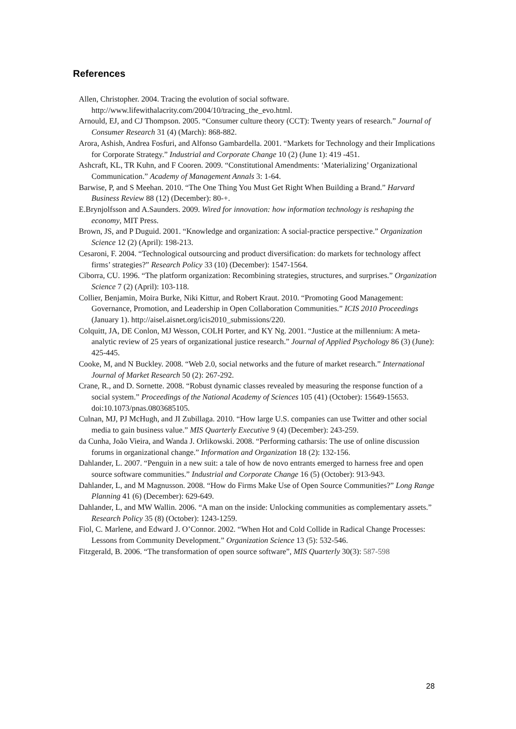References
Allen, Christopher. 2004. Tracing the evolution of social software. http://www.lifewithalacrity.com/2004/10/tracing_the_evo.html.
Arnould, EJ, and CJ Thompson. 2005. “Consumer culture theory (CCT): Twenty years of research.” Journal of Consumer Research 31 (4) (March): 868-882.
Arora, Ashish, Andrea Fosfuri, and Alfonso Gambardella. 2001. “Markets for Technology and their Implications for Corporate Strategy.” Industrial and Corporate Change 10 (2) (June 1): 419 -451.
Ashcraft, KL, TR Kuhn, and F Cooren. 2009. “Constitutional Amendments: ‘Materializing’ Organizational Communication.” Academy of Management Annals 3: 1-64.
Barwise, P, and S Meehan. 2010. “The One Thing You Must Get Right When Building a Brand.” Harvard Business Review 88 (12) (December): 80-+.
E.Brynjolfsson and A.Saunders. 2009. Wired for innovation: how information technology is reshaping the economy, MIT Press.
Brown, JS, and P Duguid. 2001. “Knowledge and organization: A social-practice perspective.” Organization Science 12 (2) (April): 198-213.
Cesaroni, F. 2004. “Technological outsourcing and product diversification: do markets for technology affect firms’ strategies?” Research Policy 33 (10) (December): 1547-1564.
Ciborra, CU. 1996. “The platform organization: Recombining strategies, structures, and surprises.” Organization Science 7 (2) (April): 103-118.
Collier, Benjamin, Moira Burke, Niki Kittur, and Robert Kraut. 2010. “Promoting Good Management: Governance, Promotion, and Leadership in Open Collaboration Communities.” ICIS 2010 Proceedings (January 1). http://aisel.aisnet.org/icis2010_submissions/220.
Colquitt, JA, DE Conlon, MJ Wesson, COLH Porter, and KY Ng. 2001. “Justice at the millennium: A meta-analytic review of 25 years of organizational justice research.” Journal of Applied Psychology 86 (3) (June): 425-445.
Cooke, M, and N Buckley. 2008. “Web 2.0, social networks and the future of market research.” International Journal of Market Research 50 (2): 267-292.
Crane, R., and D. Sornette. 2008. “Robust dynamic classes revealed by measuring the response function of a social system.” Proceedings of the National Academy of Sciences 105 (41) (October): 15649-15653. doi:10.1073/pnas.0803685105.
Culnan, MJ, PJ McHugh, and JI Zubillaga. 2010. “How large U.S. companies can use Twitter and other social media to gain business value.” MIS Quarterly Executive 9 (4) (December): 243-259.
da Cunha, João Vieira, and Wanda J. Orlikowski. 2008. “Performing catharsis: The use of online discussion forums in organizational change.” Information and Organization 18 (2): 132-156.
Dahlander, L. 2007. “Penguin in a new suit: a tale of how de novo entrants emerged to harness free and open source software communities.” Industrial and Corporate Change 16 (5) (October): 913-943.
Dahlander, L, and M Magnusson. 2008. “How do Firms Make Use of Open Source Communities?” Long Range Planning 41 (6) (December): 629-649.
Dahlander, L, and MW Wallin. 2006. “A man on the inside: Unlocking communities as complementary assets.” Research Policy 35 (8) (October): 1243-1259.
Fiol, C. Marlene, and Edward J. O’Connor. 2002. “When Hot and Cold Collide in Radical Change Processes: Lessons from Community Development.” Organization Science 13 (5): 532-546.
Fitzgerald, B. 2006. “The transformation of open source software”, MIS Quarterly 30(3): 587-598
28